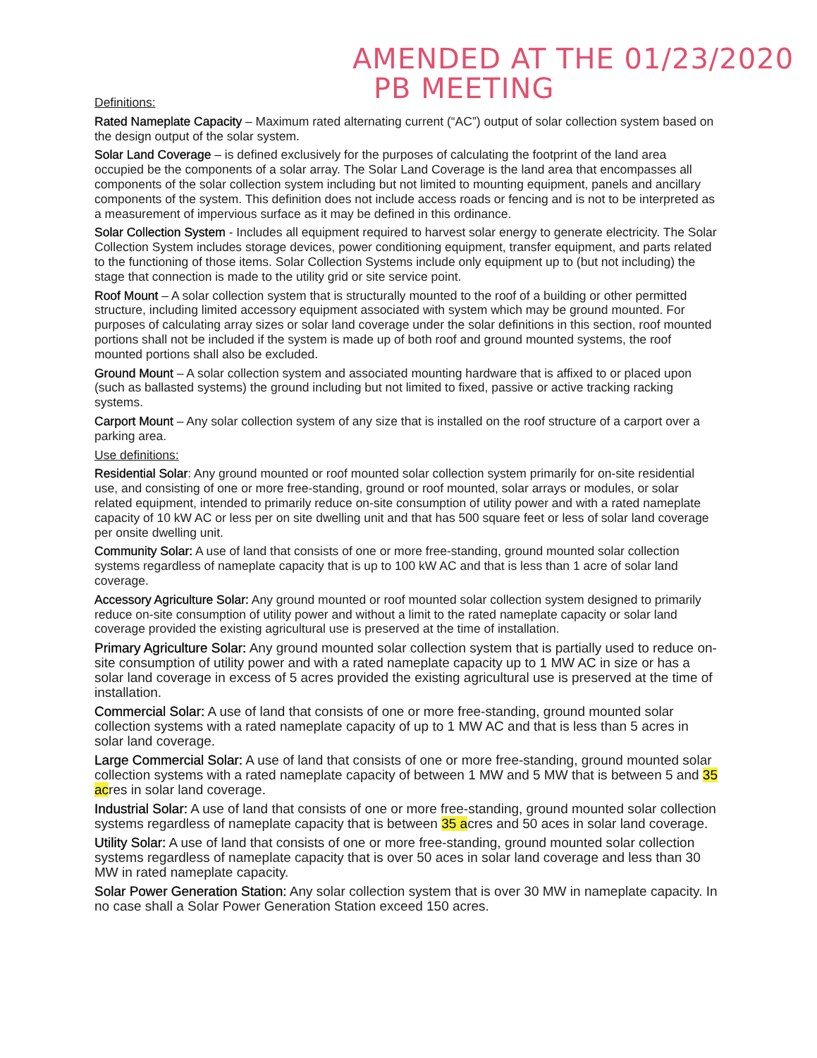AMENDED AT THE 01/23/2020
PB MEETING
Definitions:
Rated Nameplate Capacity – Maximum rated alternating current (“AC”) output of solar collection system based on the design output of the solar system.
Solar Land Coverage – is defined exclusively for the purposes of calculating the footprint of the land area occupied be the components of a solar array. The Solar Land Coverage is the land area that encompasses all components of the solar collection system including but not limited to mounting equipment, panels and ancillary components of the system. This definition does not include access roads or fencing and is not to be interpreted as a measurement of impervious surface as it may be defined in this ordinance.
Solar Collection System - Includes all equipment required to harvest solar energy to generate electricity. The Solar Collection System includes storage devices, power conditioning equipment, transfer equipment, and parts related to the functioning of those items. Solar Collection Systems include only equipment up to (but not including) the stage that connection is made to the utility grid or site service point.
Roof Mount – A solar collection system that is structurally mounted to the roof of a building or other permitted structure, including limited accessory equipment associated with system which may be ground mounted. For purposes of calculating array sizes or solar land coverage under the solar definitions in this section, roof mounted portions shall not be included if the system is made up of both roof and ground mounted systems, the roof mounted portions shall also be excluded.
Ground Mount – A solar collection system and associated mounting hardware that is affixed to or placed upon (such as ballasted systems) the ground including but not limited to fixed, passive or active tracking racking systems.
Carport Mount – Any solar collection system of any size that is installed on the roof structure of a carport over a parking area.
Use definitions:
Residential Solar: Any ground mounted or roof mounted solar collection system primarily for on-site residential use, and consisting of one or more free-standing, ground or roof mounted, solar arrays or modules, or solar related equipment, intended to primarily reduce on-site consumption of utility power and with a rated nameplate capacity of 10 kW AC or less per on site dwelling unit and that has 500 square feet or less of solar land coverage per onsite dwelling unit.
Community Solar: A use of land that consists of one or more free-standing, ground mounted solar collection systems regardless of nameplate capacity that is up to 100 kW AC and that is less than 1 acre of solar land coverage.
Accessory Agriculture Solar: Any ground mounted or roof mounted solar collection system designed to primarily reduce on-site consumption of utility power and without a limit to the rated nameplate capacity or solar land coverage provided the existing agricultural use is preserved at the time of installation.
Primary Agriculture Solar: Any ground mounted solar collection system that is partially used to reduce on-site consumption of utility power and with a rated nameplate capacity up to 1 MW AC in size or has a solar land coverage in excess of 5 acres provided the existing agricultural use is preserved at the time of installation.
Commercial Solar: A use of land that consists of one or more free-standing, ground mounted solar collection systems with a rated nameplate capacity of up to 1 MW AC and that is less than 5 acres in solar land coverage.
Large Commercial Solar: A use of land that consists of one or more free-standing, ground mounted solar collection systems with a rated nameplate capacity of between 1 MW and 5 MW that is between 5 and 35 acres in solar land coverage.
Industrial Solar: A use of land that consists of one or more free-standing, ground mounted solar collection systems regardless of nameplate capacity that is between 35 acres and 50 aces in solar land coverage.
Utility Solar: A use of land that consists of one or more free-standing, ground mounted solar collection systems regardless of nameplate capacity that is over 50 aces in solar land coverage and less than 30 MW in rated nameplate capacity.
Solar Power Generation Station: Any solar collection system that is over 30 MW in nameplate capacity. In no case shall a Solar Power Generation Station exceed 150 acres.